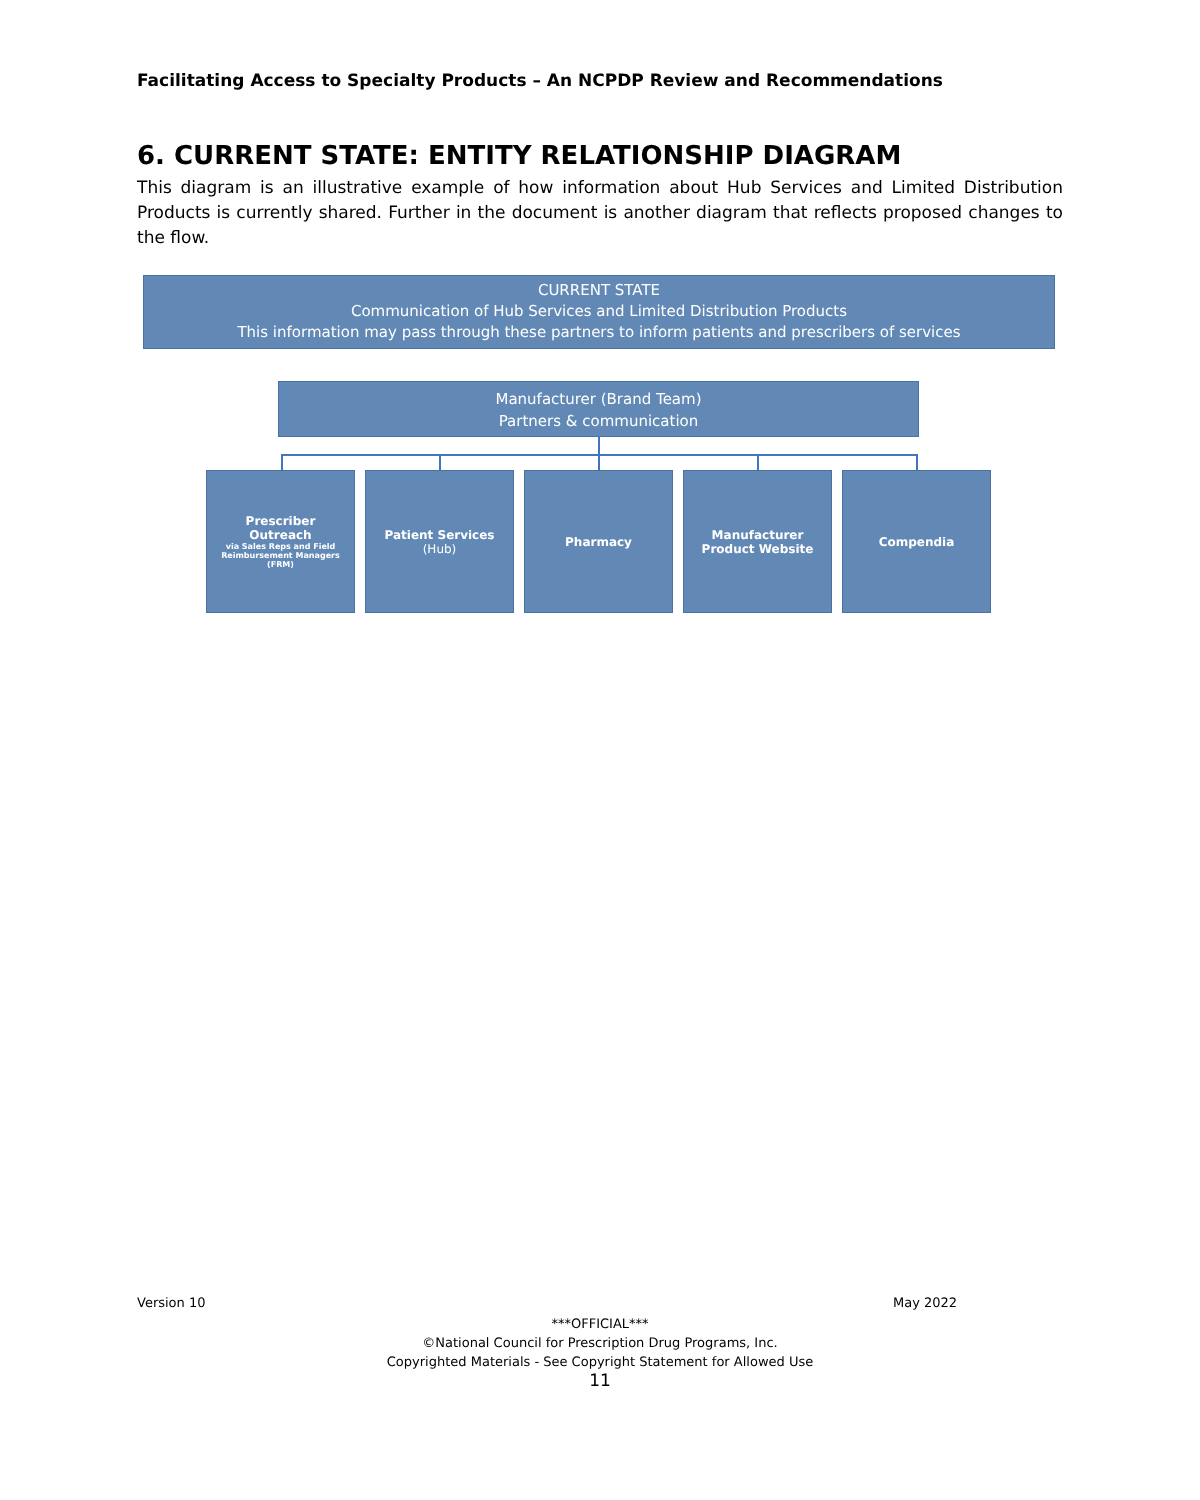Facilitating Access to Specialty Products – An NCPDP Review and Recommendations
6. CURRENT STATE: ENTITY RELATIONSHIP DIAGRAM
This diagram is an illustrative example of how information about Hub Services and Limited Distribution Products is currently shared. Further in the document is another diagram that reflects proposed changes to the flow.
CURRENT STATE
Communication of Hub Services and Limited Distribution Products
This information may pass through these partners to inform patients and prescribers of services
Manufacturer (Brand Team)
Partners & communication
Prescriber Outreach
via Sales Reps and Field Reimbursement Managers (FRM)
Patient Services
(Hub)
Pharmacy
Manufacturer Product Website
Compendia
Version 10 May 2022
***OFFICIAL***
©National Council for Prescription Drug Programs, Inc.
Copyrighted Materials - See Copyright Statement for Allowed Use
11